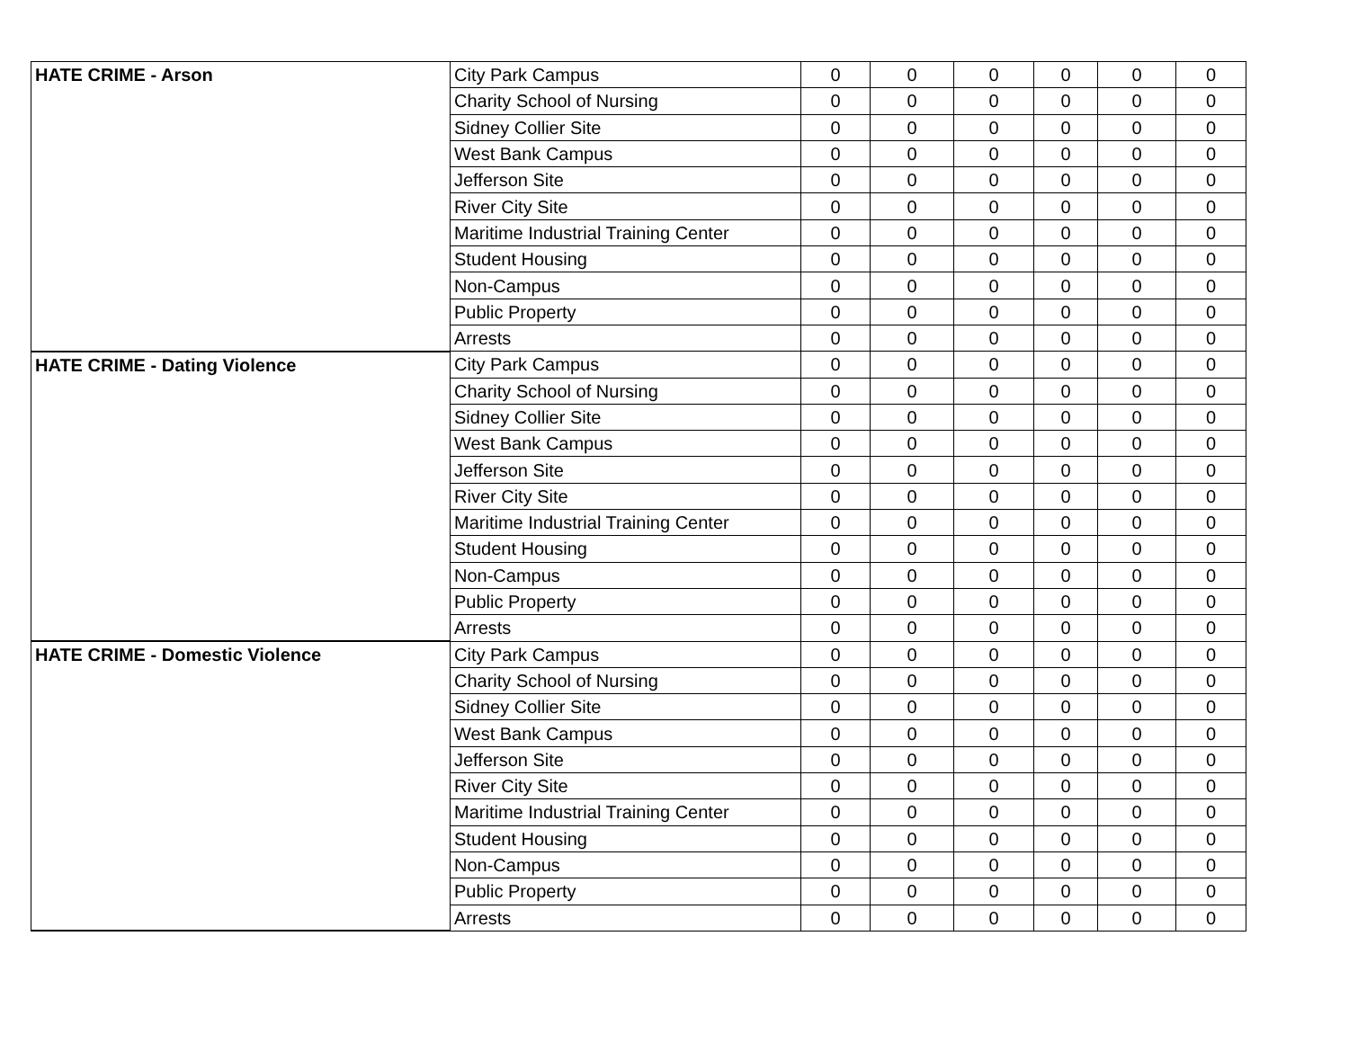| HATE CRIME - Arson | City Park Campus | 0 | 0 | 0 | 0 | 0 | 0 |
| | Charity School of Nursing | 0 | 0 | 0 | 0 | 0 | 0 |
| | Sidney Collier Site | 0 | 0 | 0 | 0 | 0 | 0 |
| | West Bank Campus | 0 | 0 | 0 | 0 | 0 | 0 |
| | Jefferson Site | 0 | 0 | 0 | 0 | 0 | 0 |
| | River City Site | 0 | 0 | 0 | 0 | 0 | 0 |
| | Maritime Industrial Training Center | 0 | 0 | 0 | 0 | 0 | 0 |
| | Student Housing | 0 | 0 | 0 | 0 | 0 | 0 |
| | Non-Campus | 0 | 0 | 0 | 0 | 0 | 0 |
| | Public Property | 0 | 0 | 0 | 0 | 0 | 0 |
| | Arrests | 0 | 0 | 0 | 0 | 0 | 0 |
| HATE CRIME - Dating Violence | City Park Campus | 0 | 0 | 0 | 0 | 0 | 0 |
| | Charity School of Nursing | 0 | 0 | 0 | 0 | 0 | 0 |
| | Sidney Collier Site | 0 | 0 | 0 | 0 | 0 | 0 |
| | West Bank Campus | 0 | 0 | 0 | 0 | 0 | 0 |
| | Jefferson Site | 0 | 0 | 0 | 0 | 0 | 0 |
| | River City Site | 0 | 0 | 0 | 0 | 0 | 0 |
| | Maritime Industrial Training Center | 0 | 0 | 0 | 0 | 0 | 0 |
| | Student Housing | 0 | 0 | 0 | 0 | 0 | 0 |
| | Non-Campus | 0 | 0 | 0 | 0 | 0 | 0 |
| | Public Property | 0 | 0 | 0 | 0 | 0 | 0 |
| | Arrests | 0 | 0 | 0 | 0 | 0 | 0 |
| HATE CRIME - Domestic Violence | City Park Campus | 0 | 0 | 0 | 0 | 0 | 0 |
| | Charity School of Nursing | 0 | 0 | 0 | 0 | 0 | 0 |
| | Sidney Collier Site | 0 | 0 | 0 | 0 | 0 | 0 |
| | West Bank Campus | 0 | 0 | 0 | 0 | 0 | 0 |
| | Jefferson Site | 0 | 0 | 0 | 0 | 0 | 0 |
| | River City Site | 0 | 0 | 0 | 0 | 0 | 0 |
| | Maritime Industrial Training Center | 0 | 0 | 0 | 0 | 0 | 0 |
| | Student Housing | 0 | 0 | 0 | 0 | 0 | 0 |
| | Non-Campus | 0 | 0 | 0 | 0 | 0 | 0 |
| | Public Property | 0 | 0 | 0 | 0 | 0 | 0 |
| | Arrests | 0 | 0 | 0 | 0 | 0 | 0 |